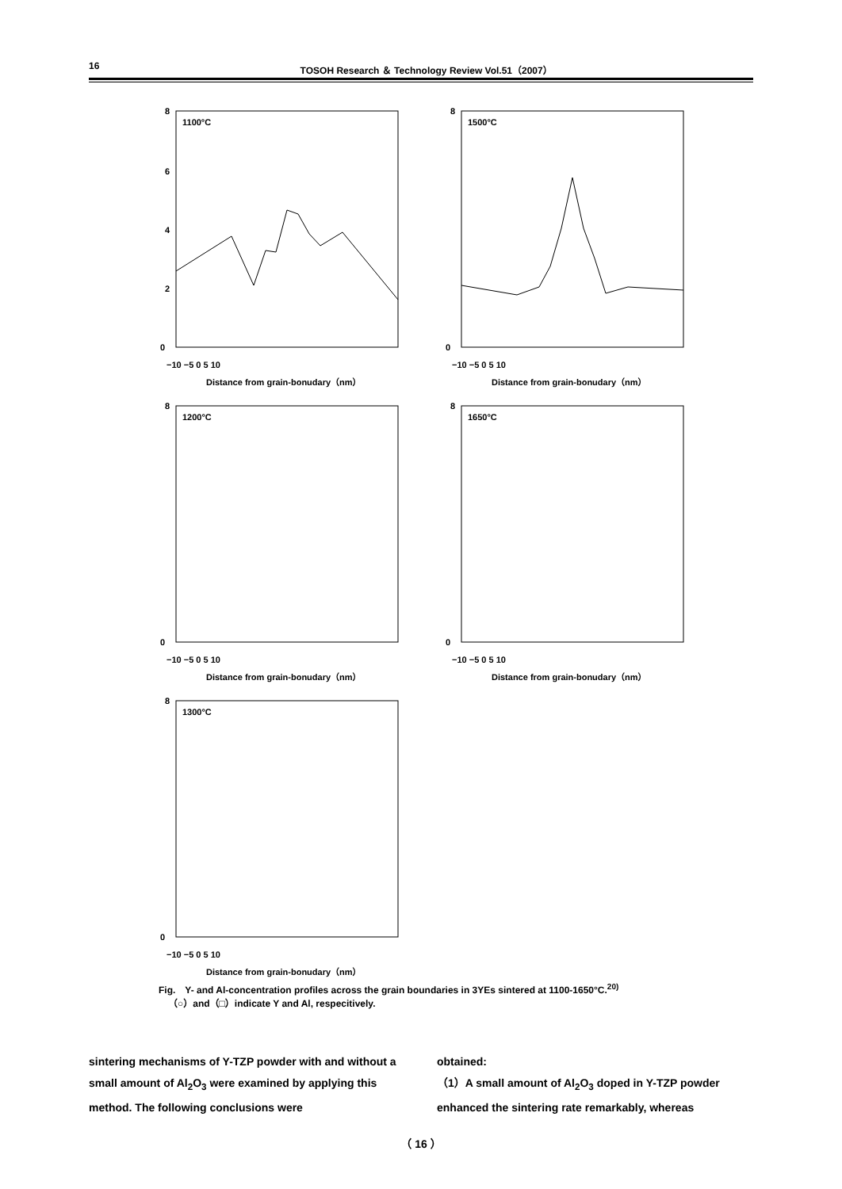16 TOSOH Research ＆ Technology Review Vol.51（2007）
1100°C
8
0
6
4
2
−10 −5 0 5 10
Distance from grain-bonudary（nm）
1500°C
8
0
−10 −5 0 5 10
Distance from grain-bonudary（nm）
1200°C
8
0
−10 −5 0 5 10
Distance from grain-bonudary（nm）
1650°C
8
0
−10 −5 0 5 10
Distance from grain-bonudary（nm）
1300°C
8
0
−10 −5 0 5 10
Distance from grain-bonudary（nm）
Fig.　Y- and Al-concentration profiles across the grain boundaries in 3YEs sintered at 1100-1650°C.<sup>20)</sup>
　（○）and（□）indicate Y and Al, respecitively.
sintering mechanisms of Y-TZP powder with and without a small amount of Al<sub>2</sub>O<sub>3</sub> were examined by applying this method. The following conclusions were
obtained:
（1）A small amount of Al<sub>2</sub>O<sub>3</sub> doped in Y-TZP powder enhanced the sintering rate remarkably, whereas
（ 16 ）